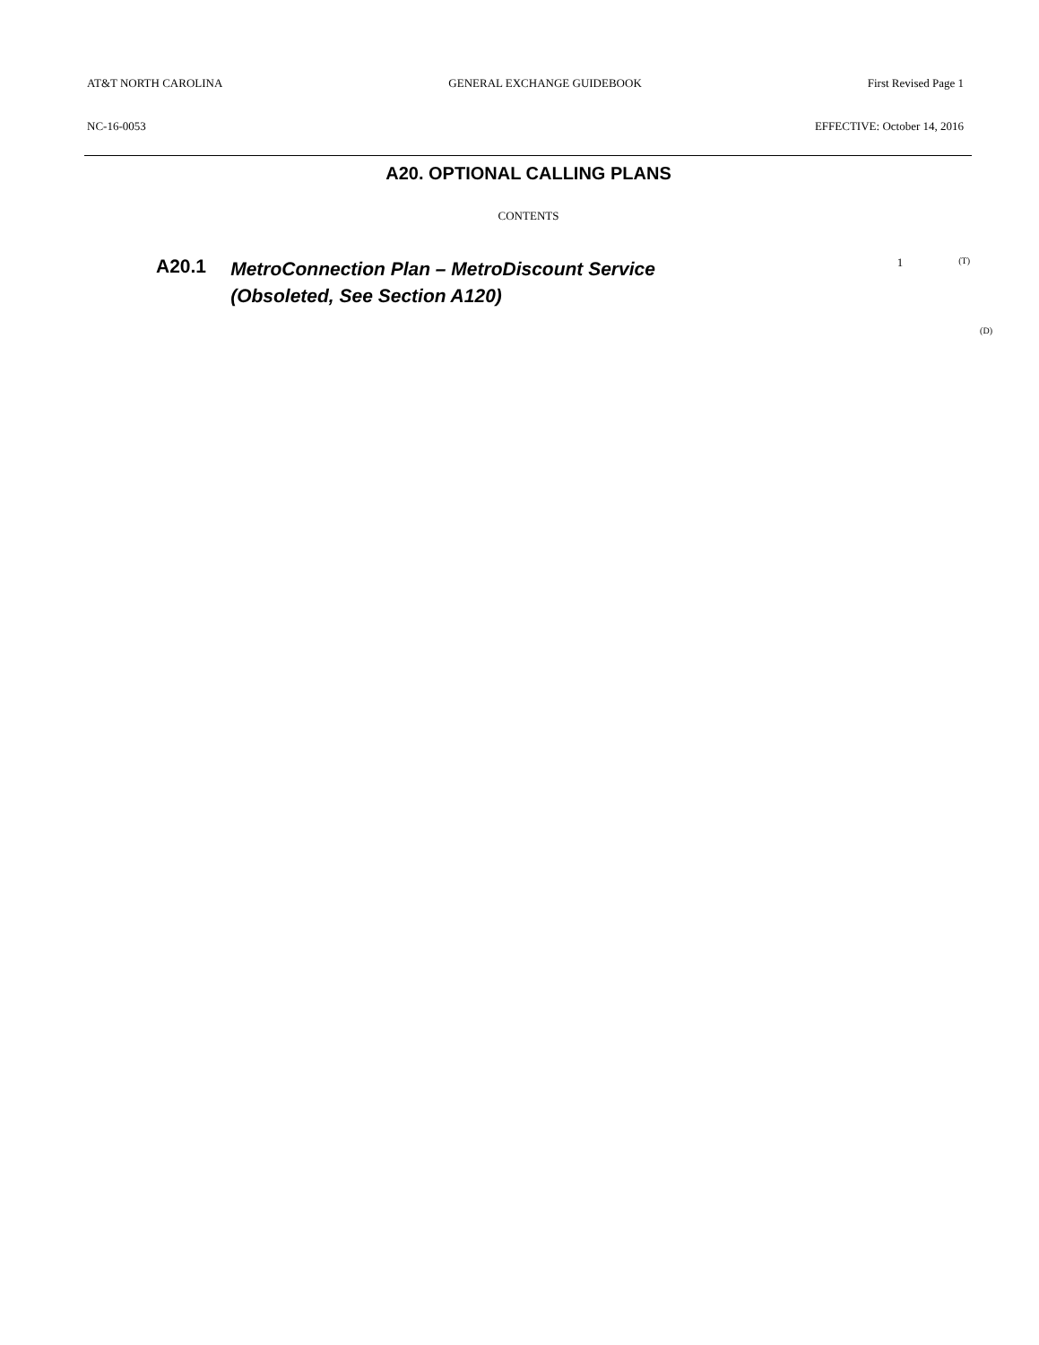AT&T NORTH CAROLINA GENERAL EXCHANGE GUIDEBOOK First Revised Page 1
NC-16-0053 EFFECTIVE: October 14, 2016
A20. OPTIONAL CALLING PLANS
CONTENTS
A20.1 MetroConnection Plan – MetroDiscount Service
(Obsoleted, See Section A120) 1 (T)
(D)